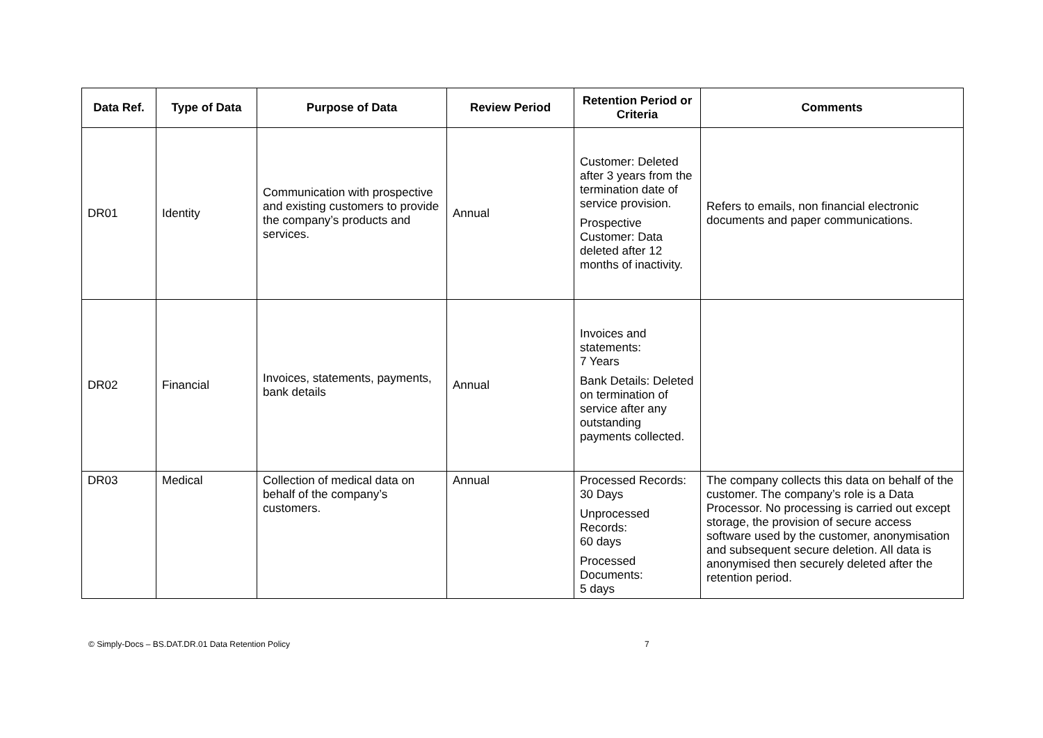| Data Ref. | Type of Data | Purpose of Data | Review Period | Retention Period or Criteria | Comments |
| --- | --- | --- | --- | --- | --- |
| DR01 | Identity | Communication with prospective and existing customers to provide the company’s products and services. | Annual | Customer: Deleted after 3 years from the termination date of service provision. Prospective Customer: Data deleted after 12 months of inactivity. | Refers to emails, non financial electronic documents and paper communications. |
| DR02 | Financial | Invoices, statements, payments, bank details | Annual | Invoices and statements: 7 Years Bank Details: Deleted on termination of service after any outstanding payments collected. | |
| DR03 | Medical | Collection of medical data on behalf of the company’s customers. | Annual | Processed Records: 30 Days Unprocessed Records: 60 days Processed Documents: 5 days | The company collects this data on behalf of the customer. The company’s role is a Data Processor. No processing is carried out except storage, the provision of secure access software used by the customer, anonymisation and subsequent secure deletion. All data is anonymised then securely deleted after the retention period. |
© Simply-Docs – BS.DAT.DR.01 Data Retention Policy 7